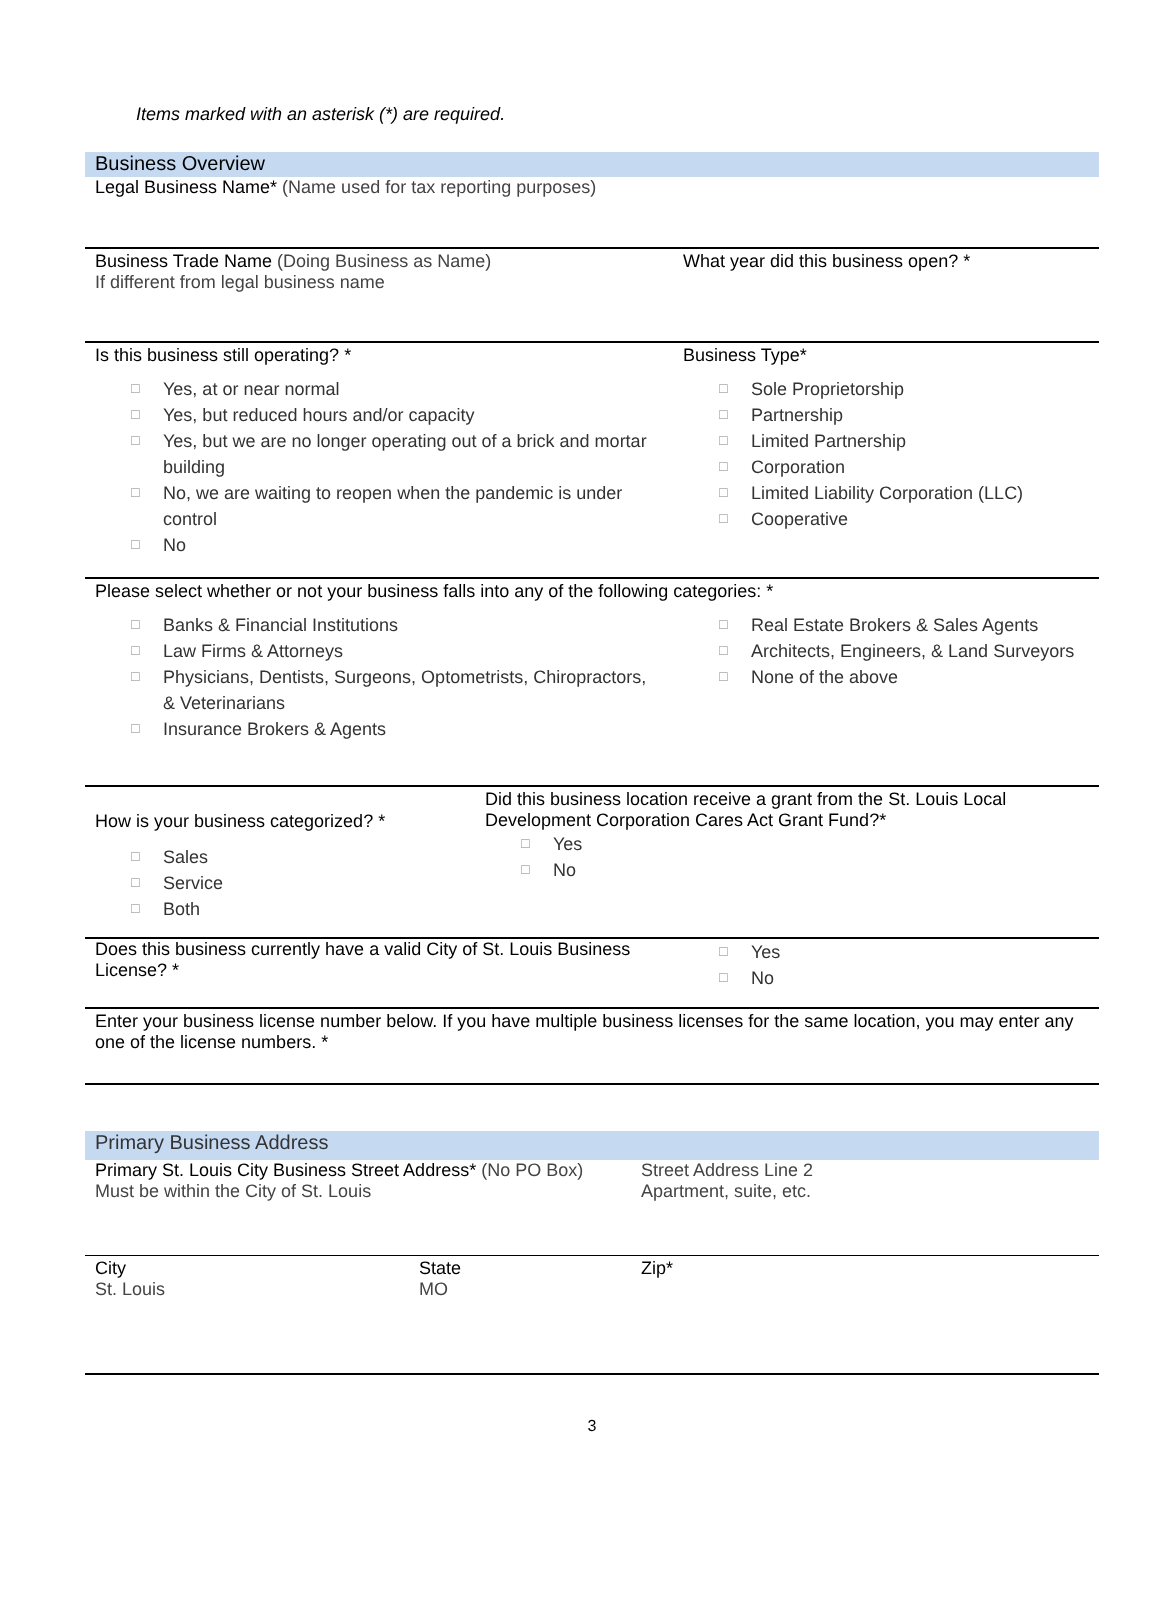Items marked with an asterisk (*) are required.
Business Overview
Legal Business Name* (Name used for tax reporting purposes)
Business Trade Name (Doing Business as Name)
If different from legal business name
What year did this business open? *
Is this business still operating? *
☐
Yes, at or near normal
☐
Yes, but reduced hours and/or capacity
☐
Yes, but we are no longer operating out of a brick and mortar building
☐
No, we are waiting to reopen when the pandemic is under control
☐
No
Business Type*
☐
Sole Proprietorship
☐
Partnership
☐
Limited Partnership
☐
Corporation
☐
Limited Liability Corporation (LLC)
☐
Cooperative
Please select whether or not your business falls into any of the following categories: *
☐
Banks & Financial Institutions
☐
Law Firms & Attorneys
☐
Physicians, Dentists, Surgeons, Optometrists, Chiropractors, & Veterinarians
☐
Insurance Brokers & Agents
☐
Real Estate Brokers & Sales Agents
☐
Architects, Engineers, & Land Surveyors
☐
None of the above
How is your business categorized? *
☐
Sales
☐
Service
☐
Both
Did this business location receive a grant from the St. Louis Local Development Corporation Cares Act Grant Fund?*
☐
Yes
☐
No
Does this business currently have a valid City of St. Louis Business License? *
☐
Yes
☐
No
Enter your business license number below. If you have multiple business licenses for the same location, you may enter any one of the license numbers. *
Primary Business Address
Primary St. Louis City Business Street Address* (No PO Box)
Must be within the City of St. Louis
Street Address Line 2
Apartment, suite, etc.
City
St. Louis
State
MO
Zip*
3